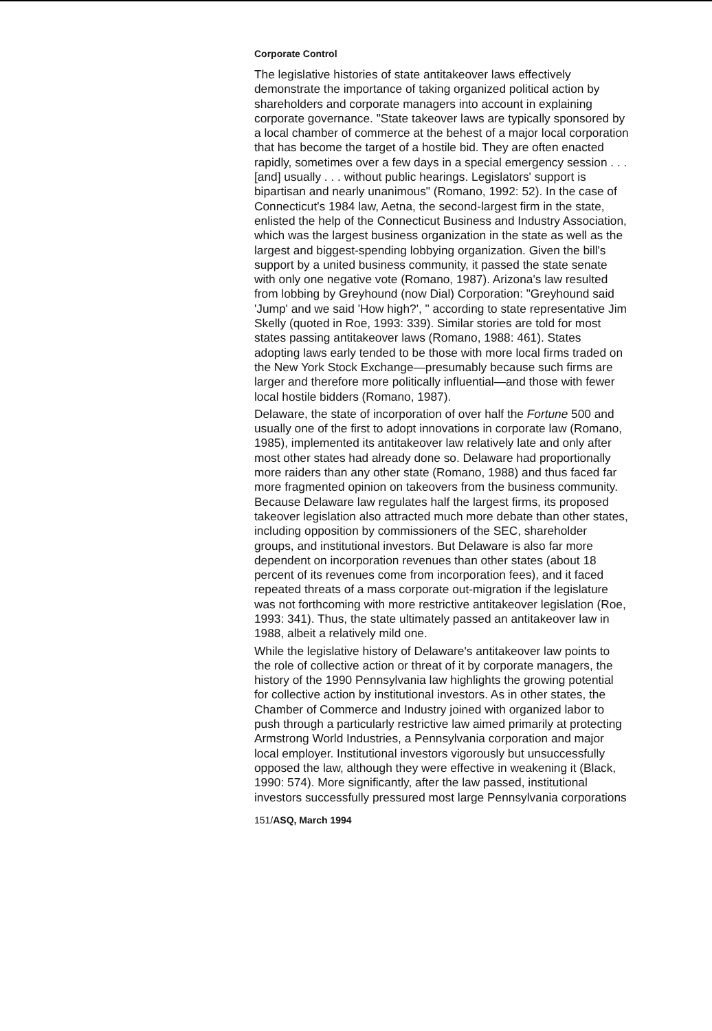Corporate Control
The legislative histories of state antitakeover laws effectively demonstrate the importance of taking organized political action by shareholders and corporate managers into account in explaining corporate governance. "State takeover laws are typically sponsored by a local chamber of commerce at the behest of a major local corporation that has become the target of a hostile bid. They are often enacted rapidly, sometimes over a few days in a special emergency session . . . [and] usually . . . without public hearings. Legislators' support is bipartisan and nearly unanimous" (Romano, 1992: 52). In the case of Connecticut's 1984 law, Aetna, the second-largest firm in the state, enlisted the help of the Connecticut Business and Industry Association, which was the largest business organization in the state as well as the largest and biggest-spending lobbying organization. Given the bill's support by a united business community, it passed the state senate with only one negative vote (Romano, 1987). Arizona's law resulted from lobbing by Greyhound (now Dial) Corporation: "Greyhound said 'Jump' and we said 'How high?', " according to state representative Jim Skelly (quoted in Roe, 1993: 339). Similar stories are told for most states passing antitakeover laws (Romano, 1988: 461). States adopting laws early tended to be those with more local firms traded on the New York Stock Exchange—presumably because such firms are larger and therefore more politically influential—and those with fewer local hostile bidders (Romano, 1987).
Delaware, the state of incorporation of over half the Fortune 500 and usually one of the first to adopt innovations in corporate law (Romano, 1985), implemented its antitakeover law relatively late and only after most other states had already done so. Delaware had proportionally more raiders than any other state (Romano, 1988) and thus faced far more fragmented opinion on takeovers from the business community. Because Delaware law regulates half the largest firms, its proposed takeover legislation also attracted much more debate than other states, including opposition by commissioners of the SEC, shareholder groups, and institutional investors. But Delaware is also far more dependent on incorporation revenues than other states (about 18 percent of its revenues come from incorporation fees), and it faced repeated threats of a mass corporate out-migration if the legislature was not forthcoming with more restrictive antitakeover legislation (Roe, 1993: 341). Thus, the state ultimately passed an antitakeover law in 1988, albeit a relatively mild one.
While the legislative history of Delaware's antitakeover law points to the role of collective action or threat of it by corporate managers, the history of the 1990 Pennsylvania law highlights the growing potential for collective action by institutional investors. As in other states, the Chamber of Commerce and Industry joined with organized labor to push through a particularly restrictive law aimed primarily at protecting Armstrong World Industries, a Pennsylvania corporation and major local employer. Institutional investors vigorously but unsuccessfully opposed the law, although they were effective in weakening it (Black, 1990: 574). More significantly, after the law passed, institutional investors successfully pressured most large Pennsylvania corporations
151/ASQ, March 1994